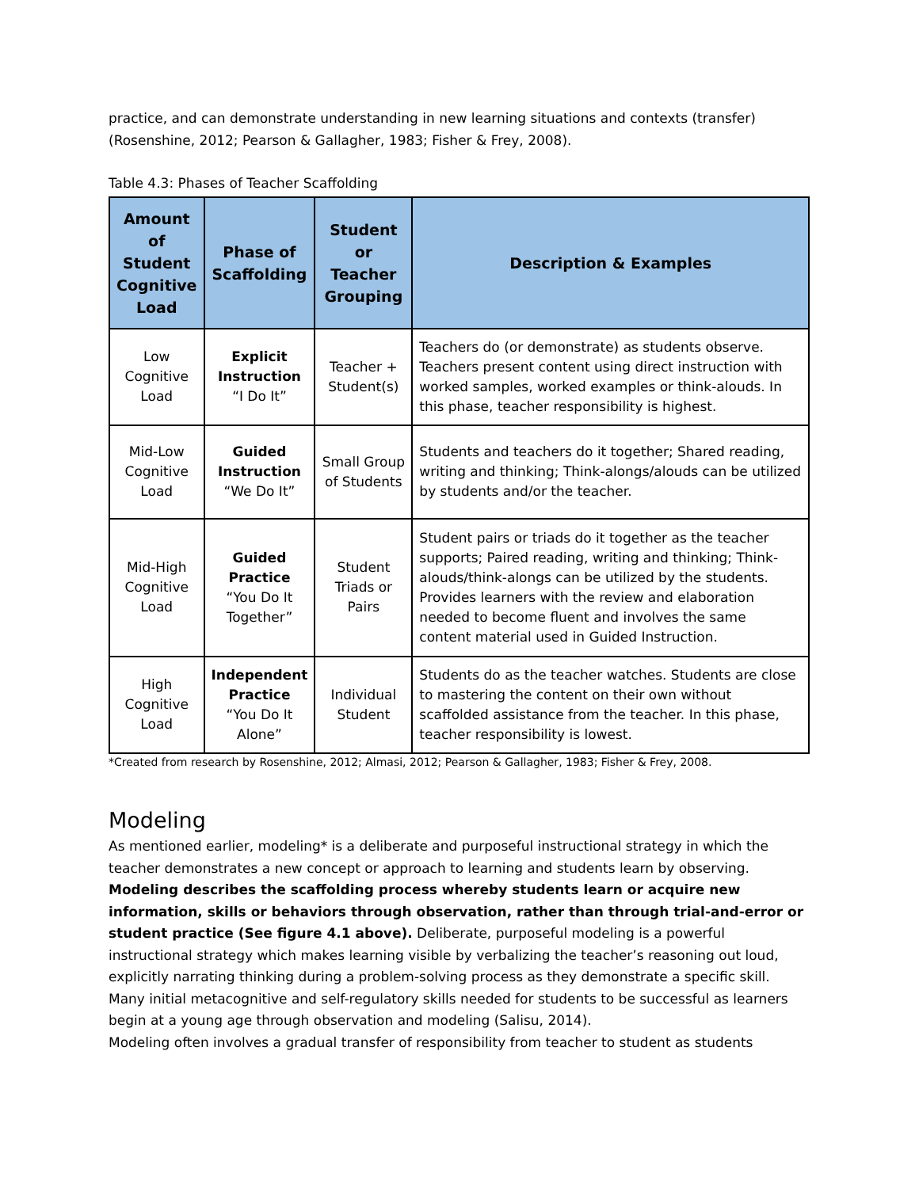practice, and can demonstrate understanding in new learning situations and contexts (transfer) (Rosenshine, 2012; Pearson & Gallagher, 1983; Fisher & Frey, 2008).
Table 4.3: Phases of Teacher Scaffolding
| Amount of Student Cognitive Load | Phase of Scaffolding | Student or Teacher Grouping | Description & Examples |
| --- | --- | --- | --- |
| Low Cognitive Load | Explicit Instruction “I Do It” | Teacher + Student(s) | Teachers do (or demonstrate) as students observe. Teachers present content using direct instruction with worked samples, worked examples or think-alouds. In this phase, teacher responsibility is highest. |
| Mid-Low Cognitive Load | Guided Instruction “We Do It” | Small Group of Students | Students and teachers do it together; Shared reading, writing and thinking; Think-alongs/alouds can be utilized by students and/or the teacher. |
| Mid-High Cognitive Load | Guided Practice “You Do It Together” | Student Triads or Pairs | Student pairs or triads do it together as the teacher supports; Paired reading, writing and thinking; Think-alouds/think-alongs can be utilized by the students. Provides learners with the review and elaboration needed to become fluent and involves the same content material used in Guided Instruction. |
| High Cognitive Load | Independent Practice “You Do It Alone” | Individual Student | Students do as the teacher watches. Students are close to mastering the content on their own without scaffolded assistance from the teacher. In this phase, teacher responsibility is lowest. |
*Created from research by Rosenshine, 2012; Almasi, 2012; Pearson & Gallagher, 1983; Fisher & Frey, 2008.
Modeling
As mentioned earlier, modeling* is a deliberate and purposeful instructional strategy in which the teacher demonstrates a new concept or approach to learning and students learn by observing. Modeling describes the scaffolding process whereby students learn or acquire new information, skills or behaviors through observation, rather than through trial-and-error or student practice (See figure 4.1 above). Deliberate, purposeful modeling is a powerful instructional strategy which makes learning visible by verbalizing the teacher’s reasoning out loud, explicitly narrating thinking during a problem-solving process as they demonstrate a specific skill. Many initial metacognitive and self-regulatory skills needed for students to be successful as learners begin at a young age through observation and modeling (Salisu, 2014).
Modeling often involves a gradual transfer of responsibility from teacher to student as students